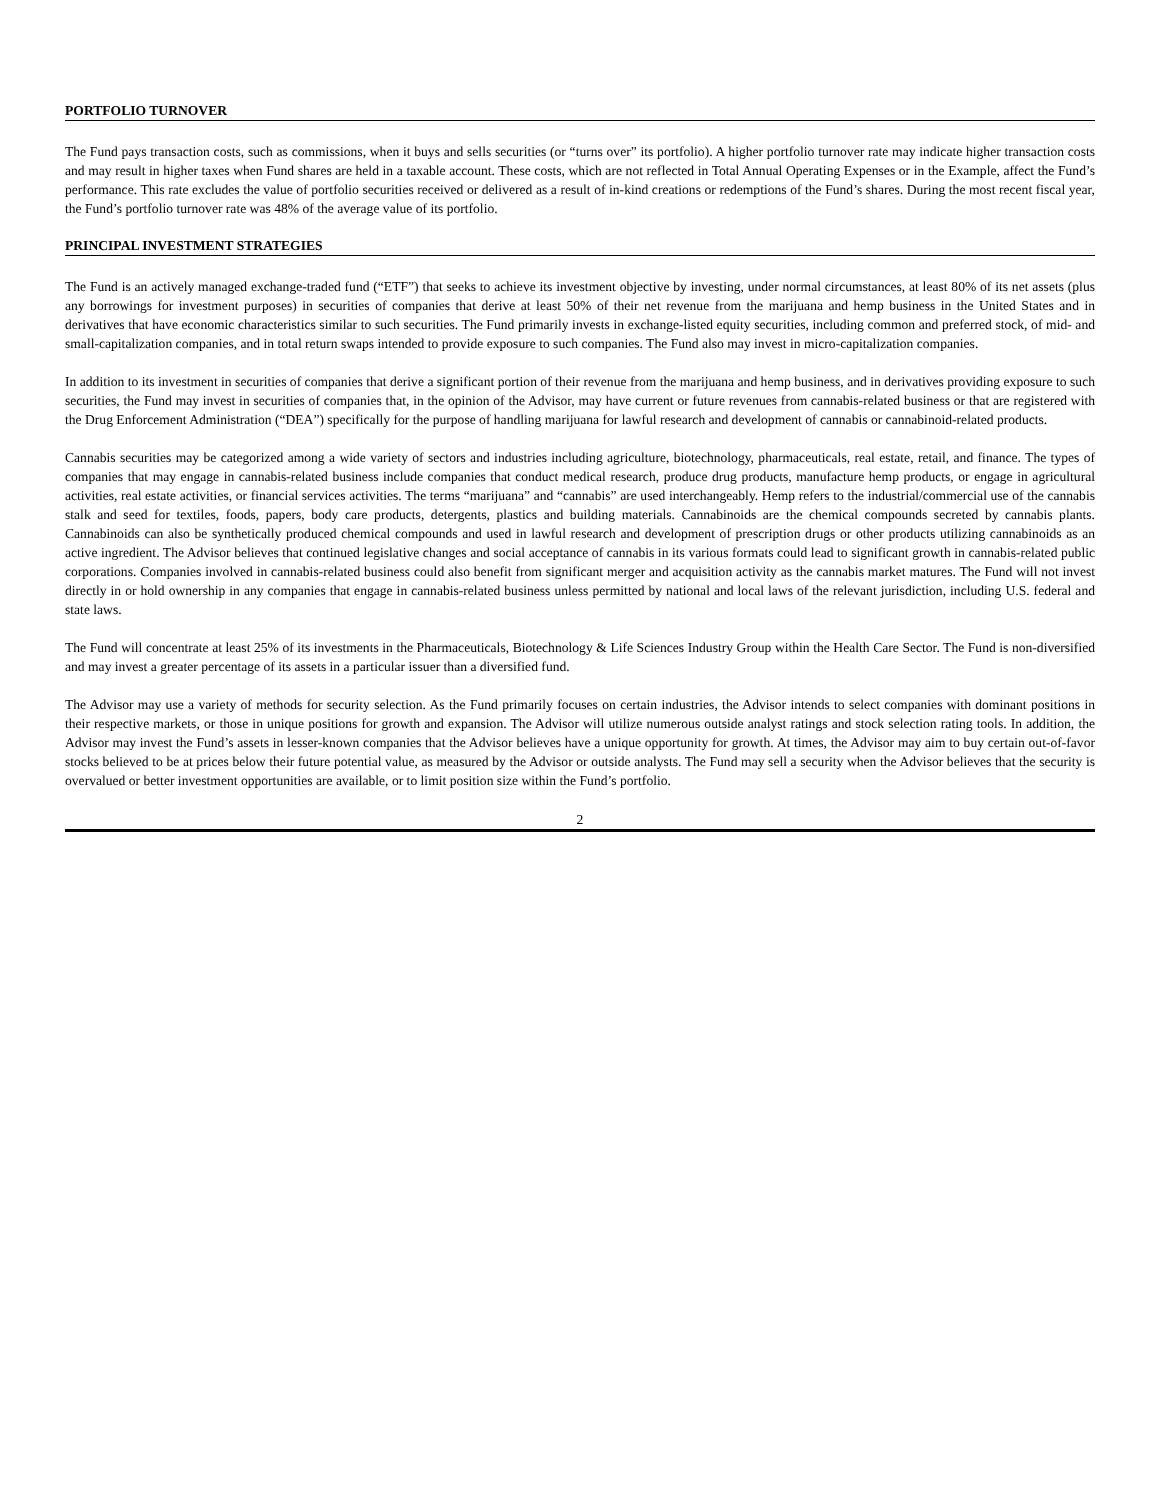PORTFOLIO TURNOVER
The Fund pays transaction costs, such as commissions, when it buys and sells securities (or “turns over” its portfolio). A higher portfolio turnover rate may indicate higher transaction costs and may result in higher taxes when Fund shares are held in a taxable account. These costs, which are not reflected in Total Annual Operating Expenses or in the Example, affect the Fund’s performance. This rate excludes the value of portfolio securities received or delivered as a result of in-kind creations or redemptions of the Fund’s shares. During the most recent fiscal year, the Fund’s portfolio turnover rate was 48% of the average value of its portfolio.
PRINCIPAL INVESTMENT STRATEGIES
The Fund is an actively managed exchange-traded fund (“ETF”) that seeks to achieve its investment objective by investing, under normal circumstances, at least 80% of its net assets (plus any borrowings for investment purposes) in securities of companies that derive at least 50% of their net revenue from the marijuana and hemp business in the United States and in derivatives that have economic characteristics similar to such securities. The Fund primarily invests in exchange-listed equity securities, including common and preferred stock, of mid- and small-capitalization companies, and in total return swaps intended to provide exposure to such companies. The Fund also may invest in micro-capitalization companies.
In addition to its investment in securities of companies that derive a significant portion of their revenue from the marijuana and hemp business, and in derivatives providing exposure to such securities, the Fund may invest in securities of companies that, in the opinion of the Advisor, may have current or future revenues from cannabis-related business or that are registered with the Drug Enforcement Administration (“DEA”) specifically for the purpose of handling marijuana for lawful research and development of cannabis or cannabinoid-related products.
Cannabis securities may be categorized among a wide variety of sectors and industries including agriculture, biotechnology, pharmaceuticals, real estate, retail, and finance. The types of companies that may engage in cannabis-related business include companies that conduct medical research, produce drug products, manufacture hemp products, or engage in agricultural activities, real estate activities, or financial services activities. The terms “marijuana” and “cannabis” are used interchangeably. Hemp refers to the industrial/commercial use of the cannabis stalk and seed for textiles, foods, papers, body care products, detergents, plastics and building materials. Cannabinoids are the chemical compounds secreted by cannabis plants. Cannabinoids can also be synthetically produced chemical compounds and used in lawful research and development of prescription drugs or other products utilizing cannabinoids as an active ingredient. The Advisor believes that continued legislative changes and social acceptance of cannabis in its various formats could lead to significant growth in cannabis-related public corporations. Companies involved in cannabis-related business could also benefit from significant merger and acquisition activity as the cannabis market matures. The Fund will not invest directly in or hold ownership in any companies that engage in cannabis-related business unless permitted by national and local laws of the relevant jurisdiction, including U.S. federal and state laws.
The Fund will concentrate at least 25% of its investments in the Pharmaceuticals, Biotechnology & Life Sciences Industry Group within the Health Care Sector. The Fund is non-diversified and may invest a greater percentage of its assets in a particular issuer than a diversified fund.
The Advisor may use a variety of methods for security selection. As the Fund primarily focuses on certain industries, the Advisor intends to select companies with dominant positions in their respective markets, or those in unique positions for growth and expansion. The Advisor will utilize numerous outside analyst ratings and stock selection rating tools. In addition, the Advisor may invest the Fund’s assets in lesser-known companies that the Advisor believes have a unique opportunity for growth. At times, the Advisor may aim to buy certain out-of-favor stocks believed to be at prices below their future potential value, as measured by the Advisor or outside analysts. The Fund may sell a security when the Advisor believes that the security is overvalued or better investment opportunities are available, or to limit position size within the Fund’s portfolio.
2